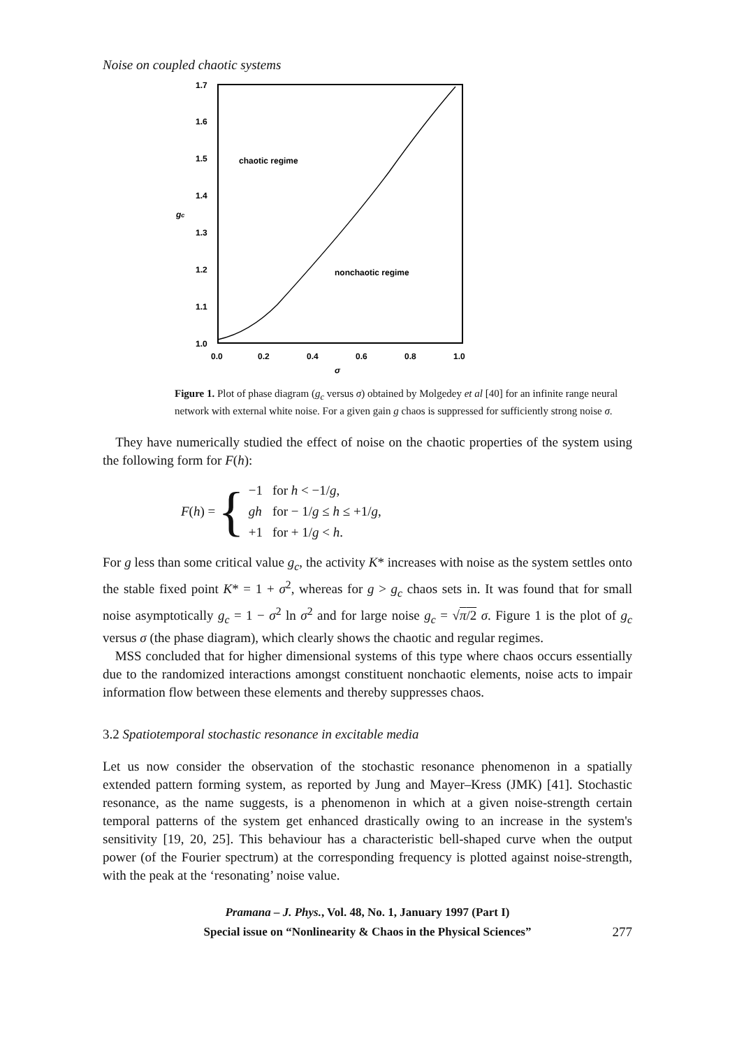Noise on coupled chaotic systems
1.7
1.6
1.5
1.4
1.3
1.2
1.1
1.0
0.0
0.2
0.4
0.6
0.8
1.0
chaotic regime
nonchaotic regime
gc
σ
Figure 1. Plot of phase diagram (g<sub>c</sub> versus σ) obtained by Molgedey et al [40] for an infinite range neural network with external white noise. For a given gain g chaos is suppressed for sufficiently strong noise σ.
They have numerically studied the effect of noise on the chaotic properties of the system using the following form for F(h):
F(h) = {
| −1 | for h < −1/ g , |
| gh | for − 1/ g ≤ h ≤ +1/ g , |
| +1 | for + 1/ g < h . |
For g less than some critical value g<sub>c</sub>, the activity K* increases with noise as the system settles onto the stable fixed point K* = 1 + σ<sup>2</sup>, whereas for g > g<sub>c</sub> chaos sets in. It was found that for small noise asymptotically g<sub>c</sub> = 1 − σ<sup>2</sup> ln σ<sup>2</sup> and for large noise g<sub>c</sub> = √π/2 σ. Figure 1 is the plot of g<sub>c</sub> versus σ (the phase diagram), which clearly shows the chaotic and regular regimes.
MSS concluded that for higher dimensional systems of this type where chaos occurs essentially due to the randomized interactions amongst constituent nonchaotic elements, noise acts to impair information flow between these elements and thereby suppresses chaos.
3.2 Spatiotemporal stochastic resonance in excitable media
Let us now consider the observation of the stochastic resonance phenomenon in a spatially extended pattern forming system, as reported by Jung and Mayer–Kress (JMK) [41]. Stochastic resonance, as the name suggests, is a phenomenon in which at a given noise-strength certain temporal patterns of the system get enhanced drastically owing to an increase in the system's sensitivity [19, 20, 25]. This behaviour has a characteristic bell-shaped curve when the output power (of the Fourier spectrum) at the corresponding frequency is plotted against noise-strength, with the peak at the ‘resonating’ noise value.
Pramana – J. Phys., Vol. 48, No. 1, January 1997 (Part I)
Special issue on “Nonlinearity & Chaos in the Physical Sciences”
277